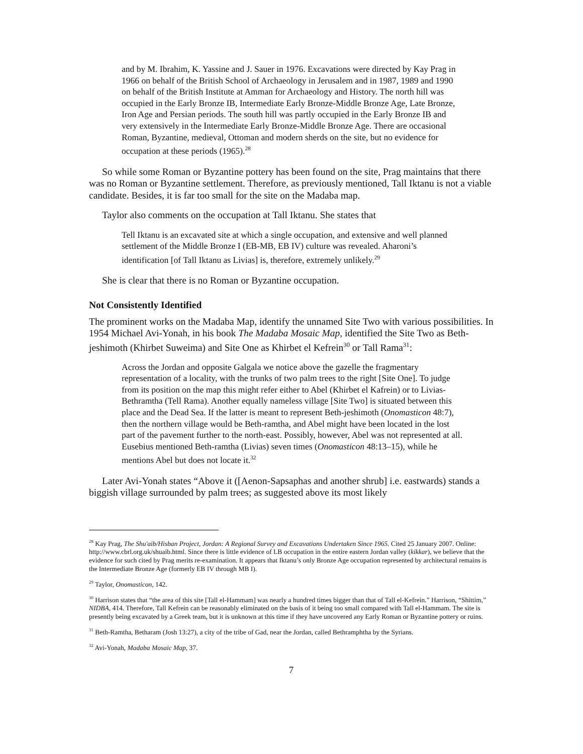and by M. Ibrahim, K. Yassine and J. Sauer in 1976. Excavations were directed by Kay Prag in 1966 on behalf of the British School of Archaeology in Jerusalem and in 1987, 1989 and 1990 on behalf of the British Institute at Amman for Archaeology and History. The north hill was occupied in the Early Bronze IB, Intermediate Early Bronze-Middle Bronze Age, Late Bronze, Iron Age and Persian periods. The south hill was partly occupied in the Early Bronze IB and very extensively in the Intermediate Early Bronze-Middle Bronze Age. There are occasional Roman, Byzantine, medieval, Ottoman and modern sherds on the site, but no evidence for occupation at these periods (1965).<sup>28</sup>
So while some Roman or Byzantine pottery has been found on the site, Prag maintains that there was no Roman or Byzantine settlement. Therefore, as previously mentioned, Tall Iktanu is not a viable candidate. Besides, it is far too small for the site on the Madaba map.
Taylor also comments on the occupation at Tall Iktanu. She states that
Tell Iktanu is an excavated site at which a single occupation, and extensive and well planned settlement of the Middle Bronze I (EB-MB, EB IV) culture was revealed. Aharoni’s identification [of Tall Iktanu as Livias] is, therefore, extremely unlikely.<sup>29</sup>
She is clear that there is no Roman or Byzantine occupation.
Not Consistently Identified
The prominent works on the Madaba Map, identify the unnamed Site Two with various possibilities. In 1954 Michael Avi-Yonah, in his book The Madaba Mosaic Map, identified the Site Two as Beth-jeshimoth (Khirbet Suweima) and Site One as Khirbet el Kefrein<sup>30</sup> or Tall Rama<sup>31</sup>:
Across the Jordan and opposite Galgala we notice above the gazelle the fragmentary representation of a locality, with the trunks of two palm trees to the right [Site One]. To judge from its position on the map this might refer either to Abel (Khirbet el Kafrein) or to Livias-Bethramtha (Tell Rama). Another equally nameless village [Site Two] is situated between this place and the Dead Sea. If the latter is meant to represent Beth-jeshimoth (Onomasticon 48:7), then the northern village would be Beth-ramtha, and Abel might have been located in the lost part of the pavement further to the north-east. Possibly, however, Abel was not represented at all. Eusebius mentioned Beth-ramtha (Livias) seven times (Onomasticon 48:13–15), while he mentions Abel but does not locate it.<sup>32</sup>
Later Avi-Yonah states “Above it ([Aenon-Sapsaphas and another shrub] i.e. eastwards) stands a biggish village surrounded by palm trees; as suggested above its most likely
<sup>28</sup> Kay Prag, The Shu'aib/Hisban Project, Jordan: A Regional Survey and Excavations Undertaken Since 1965. Cited 25 January 2007. Online: http://www.cbrl.org.uk/shuaib.html. Since there is little evidence of LB occupation in the entire eastern Jordan valley (kikkar), we believe that the evidence for such cited by Prag merits re-examination. It appears that Iktanu’s only Bronze Age occupation represented by architectural remains is the Intermediate Bronze Age (formerly EB IV through MB I).
<sup>29</sup> Taylor, Onomasticon, 142.
<sup>30</sup> Harrison states that “the area of this site [Tall el-Hammam] was nearly a hundred times bigger than that of Tall el-Kefrein.” Harrison, “Shittim,” NIDBA, 414. Therefore, Tall Kefrein can be reasonably eliminated on the basis of it being too small compared with Tall el-Hammam. The site is presently being excavated by a Greek team, but it is unknown at this time if they have uncovered any Early Roman or Byzantine pottery or ruins.
<sup>31</sup> Beth-Ramtha, Betharam (Josh 13:27), a city of the tribe of Gad, near the Jordan, called Bethramphtha by the Syrians.
<sup>32</sup> Avi-Yonah, Madaba Mosaic Map, 37.
7